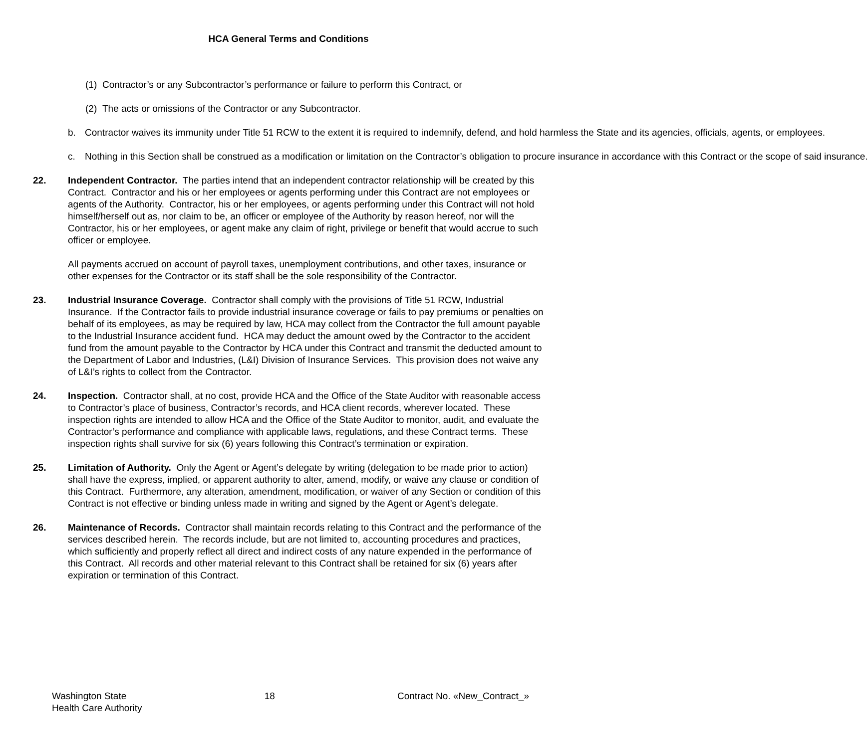HCA General Terms and Conditions
(1) Contractor’s or any Subcontractor’s performance or failure to perform this Contract, or
(2) The acts or omissions of the Contractor or any Subcontractor.
b. Contractor waives its immunity under Title 51 RCW to the extent it is required to indemnify, defend, and hold harmless the State and its agencies, officials, agents, or employees.
c. Nothing in this Section shall be construed as a modification or limitation on the Contractor’s obligation to procure insurance in accordance with this Contract or the scope of said insurance.
22. Independent Contractor. The parties intend that an independent contractor relationship will be created by this Contract. Contractor and his or her employees or agents performing under this Contract are not employees or agents of the Authority. Contractor, his or her employees, or agents performing under this Contract will not hold himself/herself out as, nor claim to be, an officer or employee of the Authority by reason hereof, nor will the Contractor, his or her employees, or agent make any claim of right, privilege or benefit that would accrue to such officer or employee.
All payments accrued on account of payroll taxes, unemployment contributions, and other taxes, insurance or other expenses for the Contractor or its staff shall be the sole responsibility of the Contractor.
23. Industrial Insurance Coverage. Contractor shall comply with the provisions of Title 51 RCW, Industrial Insurance. If the Contractor fails to provide industrial insurance coverage or fails to pay premiums or penalties on behalf of its employees, as may be required by law, HCA may collect from the Contractor the full amount payable to the Industrial Insurance accident fund. HCA may deduct the amount owed by the Contractor to the accident fund from the amount payable to the Contractor by HCA under this Contract and transmit the deducted amount to the Department of Labor and Industries, (L&I) Division of Insurance Services. This provision does not waive any of L&I’s rights to collect from the Contractor.
24. Inspection. Contractor shall, at no cost, provide HCA and the Office of the State Auditor with reasonable access to Contractor’s place of business, Contractor’s records, and HCA client records, wherever located. These inspection rights are intended to allow HCA and the Office of the State Auditor to monitor, audit, and evaluate the Contractor’s performance and compliance with applicable laws, regulations, and these Contract terms. These inspection rights shall survive for six (6) years following this Contract’s termination or expiration.
25. Limitation of Authority. Only the Agent or Agent’s delegate by writing (delegation to be made prior to action) shall have the express, implied, or apparent authority to alter, amend, modify, or waive any clause or condition of this Contract. Furthermore, any alteration, amendment, modification, or waiver of any Section or condition of this Contract is not effective or binding unless made in writing and signed by the Agent or Agent’s delegate.
26. Maintenance of Records. Contractor shall maintain records relating to this Contract and the performance of the services described herein. The records include, but are not limited to, accounting procedures and practices, which sufficiently and properly reflect all direct and indirect costs of any nature expended in the performance of this Contract. All records and other material relevant to this Contract shall be retained for six (6) years after expiration or termination of this Contract.
Washington State
Health Care Authority
18 Contract No. «New_Contract_»